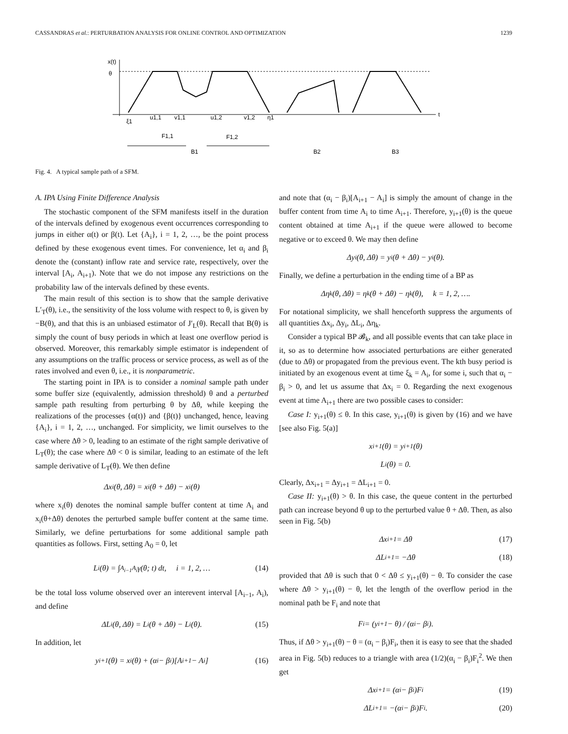CASSANDRAS et al.: PERTURBATION ANALYSIS FOR ONLINE CONTROL AND OPTIMIZATION 1239
x(t)
θ
t
ξ1
u1,1
v1,1
u1,2
v1,2
η1
F1,1
F1,2
B1
B2
B3
Fig. 4. A typical sample path of a SFM.
A. IPA Using Finite Difference Analysis
The stochastic component of the SFM manifests itself in the duration of the intervals defined by exogenous event occurrences corresponding to jumps in either α(t) or β(t). Let {A<sub>i</sub>}, i = 1, 2, …, be the point process defined by these exogenous event times. For convenience, let α<sub>i</sub> and β<sub>i</sub> denote the (constant) inflow rate and service rate, respectively, over the interval [A<sub>i</sub>, A<sub>i+1</sub>). Note that we do not impose any restrictions on the probability law of the intervals defined by these events.
The main result of this section is to show that the sample derivative L′<sub>T</sub>(θ), i.e., the sensitivity of the loss volume with respect to θ, is given by −B(θ), and that this is an unbiased estimator of J′<sub>L</sub>(θ). Recall that B(θ) is simply the count of busy periods in which at least one overflow period is observed. Moreover, this remarkably simple estimator is independent of any assumptions on the traffic process or service process, as well as of the rates involved and even θ, i.e., it is nonparametric.
The starting point in IPA is to consider a nominal sample path under some buffer size (equivalently, admission threshold) θ and a perturbed sample path resulting from perturbing θ by Δθ, while keeping the realizations of the processes {α(t)} and {β(t)} unchanged, hence, leaving {A<sub>i</sub>}, i = 1, 2, …, unchanged. For simplicity, we limit ourselves to the case where Δθ > 0, leading to an estimate of the right sample derivative of L<sub>T</sub>(θ); the case where Δθ < 0 is similar, leading to an estimate of the left sample derivative of L<sub>T</sub>(θ). We then define
Δx<sub>i</sub>(θ, Δθ) = x<sub>i</sub>(θ + Δθ) − x<sub>i</sub>(θ)
where x<sub>i</sub>(θ) denotes the nominal sample buffer content at time A<sub>i</sub> and x<sub>i</sub>(θ+Δθ) denotes the perturbed sample buffer content at the same time. Similarly, we define perturbations for some additional sample path quantities as follows. First, setting A<sub>0</sub> = 0, let
L<sub>i</sub>(θ) = ∫<sub>A<sub>i−1</sub></sub><sup>A<sub>i</sub></sup> γ(θ; t) dt, i = 1, 2, … (14)
be the total loss volume observed over an interevent interval [A<sub>i−1</sub>, A<sub>i</sub>), and define
ΔL<sub>i</sub>(θ, Δθ) = L<sub>i</sub>(θ + Δθ) − L<sub>i</sub>(θ). (15)
In addition, let
y<sub>i+1</sub>(θ) = x<sub>i</sub>(θ) + (α<sub>i</sub> − β<sub>i</sub>)[A<sub>i+1</sub> − A<sub>i</sub>] (16)
and note that (α<sub>i</sub> − β<sub>i</sub>)[A<sub>i+1</sub> − A<sub>i</sub>] is simply the amount of change in the buffer content from time A<sub>i</sub> to time A<sub>i+1</sub>. Therefore, y<sub>i+1</sub>(θ) is the queue content obtained at time A<sub>i+1</sub> if the queue were allowed to become negative or to exceed θ. We may then define
Δy<sub>i</sub>(θ, Δθ) = y<sub>i</sub>(θ + Δθ) − y<sub>i</sub>(θ).
Finally, we define a perturbation in the ending time of a BP as
Δη<sub>k</sub>(θ, Δθ) = η<sub>k</sub>(θ + Δθ) − η<sub>k</sub>(θ), k = 1, 2, ….
For notational simplicity, we shall henceforth suppress the arguments of all quantities Δx<sub>i</sub>, Δy<sub>i</sub>, ΔL<sub>i</sub>, Δη<sub>k</sub>.
Consider a typical BP 𝓑<sub>k</sub>, and all possible events that can take place in it, so as to determine how associated perturbations are either generated (due to Δθ) or propagated from the previous event. The kth busy period is initiated by an exogenous event at time ξ<sub>k</sub> = A<sub>i</sub>, for some i, such that α<sub>i</sub> − β<sub>i</sub> > 0, and let us assume that Δx<sub>i</sub> = 0. Regarding the next exogenous event at time A<sub>i+1</sub> there are two possible cases to consider:
Case I: y<sub>i+1</sub>(θ) ≤ θ. In this case, y<sub>i+1</sub>(θ) is given by (16) and we have [see also Fig. 5(a)]
x<sub>i+1</sub>(θ) = y<sub>i+1</sub>(θ)
L<sub>i</sub>(θ) = 0.
Clearly, Δx<sub>i+1</sub> = Δy<sub>i+1</sub> = ΔL<sub>i+1</sub> = 0.
Case II: y<sub>i+1</sub>(θ) > θ. In this case, the queue content in the perturbed path can increase beyond θ up to the perturbed value θ + Δθ. Then, as also seen in Fig. 5(b)
Δx<sub>i+1</sub> = Δθ (17)
ΔL<sub>i+1</sub> = −Δθ (18)
provided that Δθ is such that 0 < Δθ ≤ y<sub>i+1</sub>(θ) − θ. To consider the case where Δθ > y<sub>i+1</sub>(θ) − θ, let the length of the overflow period in the nominal path be F<sub>i</sub> and note that
F<sub>i</sub> = (y<sub>i+1</sub> − θ) / (α<sub>i</sub> − β<sub>i</sub>).
Thus, if Δθ > y<sub>i+1</sub>(θ) − θ = (α<sub>i</sub> − β<sub>i</sub>)F<sub>i</sub>, then it is easy to see that the shaded area in Fig. 5(b) reduces to a triangle with area (1/2)(α<sub>i</sub> − β<sub>i</sub>)F<sub>i</sub><sup>2</sup>. We then get
Δx<sub>i+1</sub> = (α<sub>i</sub> − β<sub>i</sub>)F<sub>i</sub> (19)
ΔL<sub>i+1</sub> = −(α<sub>i</sub> − β<sub>i</sub>)F<sub>i</sub>. (20)